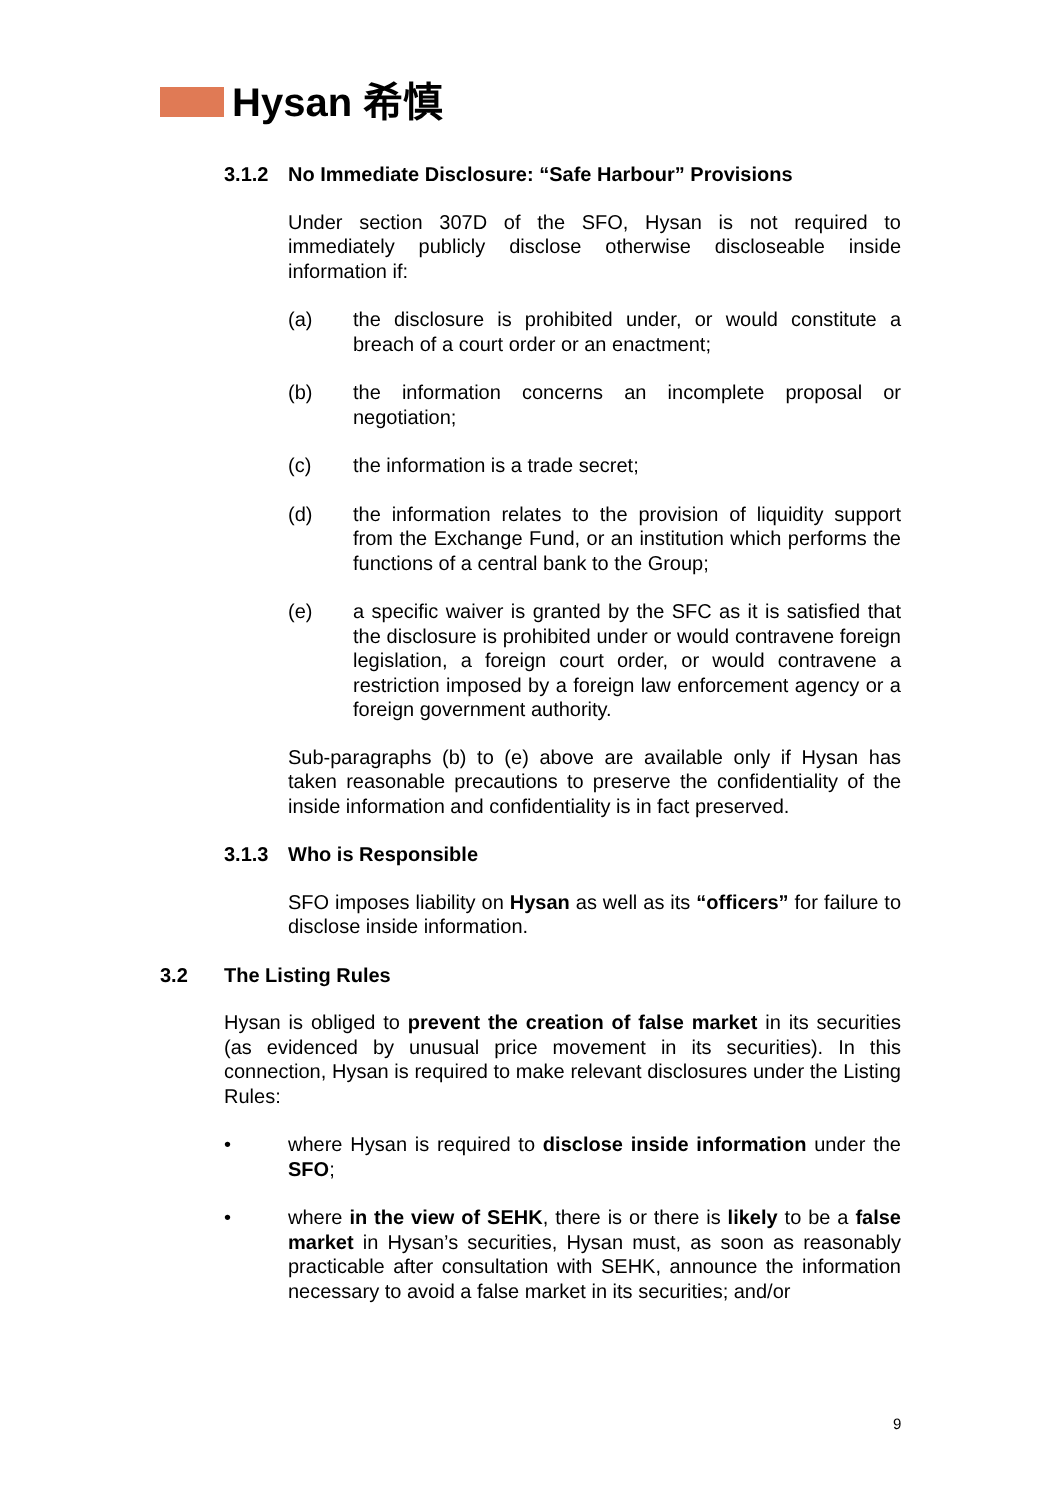Hysan 希慎
3.1.2 No Immediate Disclosure: “Safe Harbour” Provisions
Under section 307D of the SFO, Hysan is not required to immediately publicly disclose otherwise discloseable inside information if:
(a) the disclosure is prohibited under, or would constitute a breach of a court order or an enactment;
(b) the information concerns an incomplete proposal or negotiation;
(c) the information is a trade secret;
(d) the information relates to the provision of liquidity support from the Exchange Fund, or an institution which performs the functions of a central bank to the Group;
(e) a specific waiver is granted by the SFC as it is satisfied that the disclosure is prohibited under or would contravene foreign legislation, a foreign court order, or would contravene a restriction imposed by a foreign law enforcement agency or a foreign government authority.
Sub-paragraphs (b) to (e) above are available only if Hysan has taken reasonable precautions to preserve the confidentiality of the inside information and confidentiality is in fact preserved.
3.1.3 Who is Responsible
SFO imposes liability on Hysan as well as its “officers” for failure to disclose inside information.
3.2 The Listing Rules
Hysan is obliged to prevent the creation of false market in its securities (as evidenced by unusual price movement in its securities). In this connection, Hysan is required to make relevant disclosures under the Listing Rules:
• where Hysan is required to disclose inside information under the SFO;
• where in the view of SEHK, there is or there is likely to be a false market in Hysan’s securities, Hysan must, as soon as reasonably practicable after consultation with SEHK, announce the information necessary to avoid a false market in its securities; and/or
9